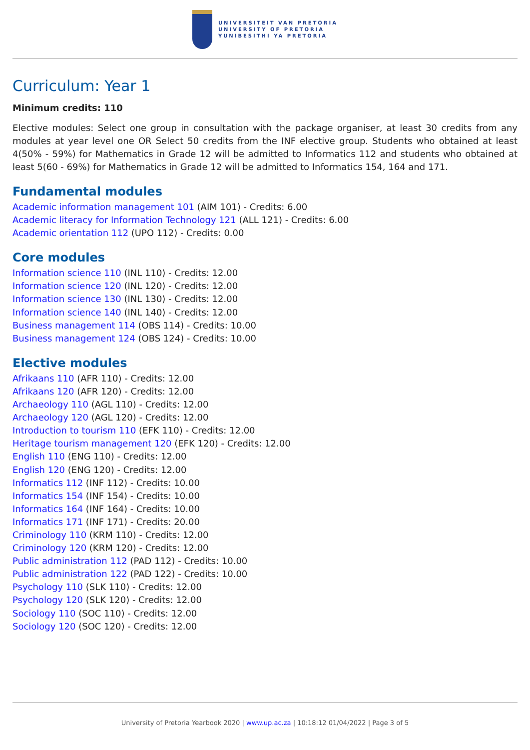UNIVERSITEIT VAN PRETORIA
UNIVERSITY OF PRETORIA
YUNIBESITHI YA PRETORIA
Curriculum: Year 1
Minimum credits: 110
Elective modules: Select one group in consultation with the package organiser, at least 30 credits from any modules at year level one OR Select 50 credits from the INF elective group. Students who obtained at least 4(50% - 59%) for Mathematics in Grade 12 will be admitted to Informatics 112 and students who obtained at least 5(60 - 69%) for Mathematics in Grade 12 will be admitted to Informatics 154, 164 and 171.
Fundamental modules
Academic information management 101 (AIM 101) - Credits: 6.00
Academic literacy for Information Technology 121 (ALL 121) - Credits: 6.00
Academic orientation 112 (UPO 112) - Credits: 0.00
Core modules
Information science 110 (INL 110) - Credits: 12.00
Information science 120 (INL 120) - Credits: 12.00
Information science 130 (INL 130) - Credits: 12.00
Information science 140 (INL 140) - Credits: 12.00
Business management 114 (OBS 114) - Credits: 10.00
Business management 124 (OBS 124) - Credits: 10.00
Elective modules
Afrikaans 110 (AFR 110) - Credits: 12.00
Afrikaans 120 (AFR 120) - Credits: 12.00
Archaeology 110 (AGL 110) - Credits: 12.00
Archaeology 120 (AGL 120) - Credits: 12.00
Introduction to tourism 110 (EFK 110) - Credits: 12.00
Heritage tourism management 120 (EFK 120) - Credits: 12.00
English 110 (ENG 110) - Credits: 12.00
English 120 (ENG 120) - Credits: 12.00
Informatics 112 (INF 112) - Credits: 10.00
Informatics 154 (INF 154) - Credits: 10.00
Informatics 164 (INF 164) - Credits: 10.00
Informatics 171 (INF 171) - Credits: 20.00
Criminology 110 (KRM 110) - Credits: 12.00
Criminology 120 (KRM 120) - Credits: 12.00
Public administration 112 (PAD 112) - Credits: 10.00
Public administration 122 (PAD 122) - Credits: 10.00
Psychology 110 (SLK 110) - Credits: 12.00
Psychology 120 (SLK 120) - Credits: 12.00
Sociology 110 (SOC 110) - Credits: 12.00
Sociology 120 (SOC 120) - Credits: 12.00
University of Pretoria Yearbook 2020 | www.up.ac.za | 10:18:12 01/04/2022 | Page 3 of 5